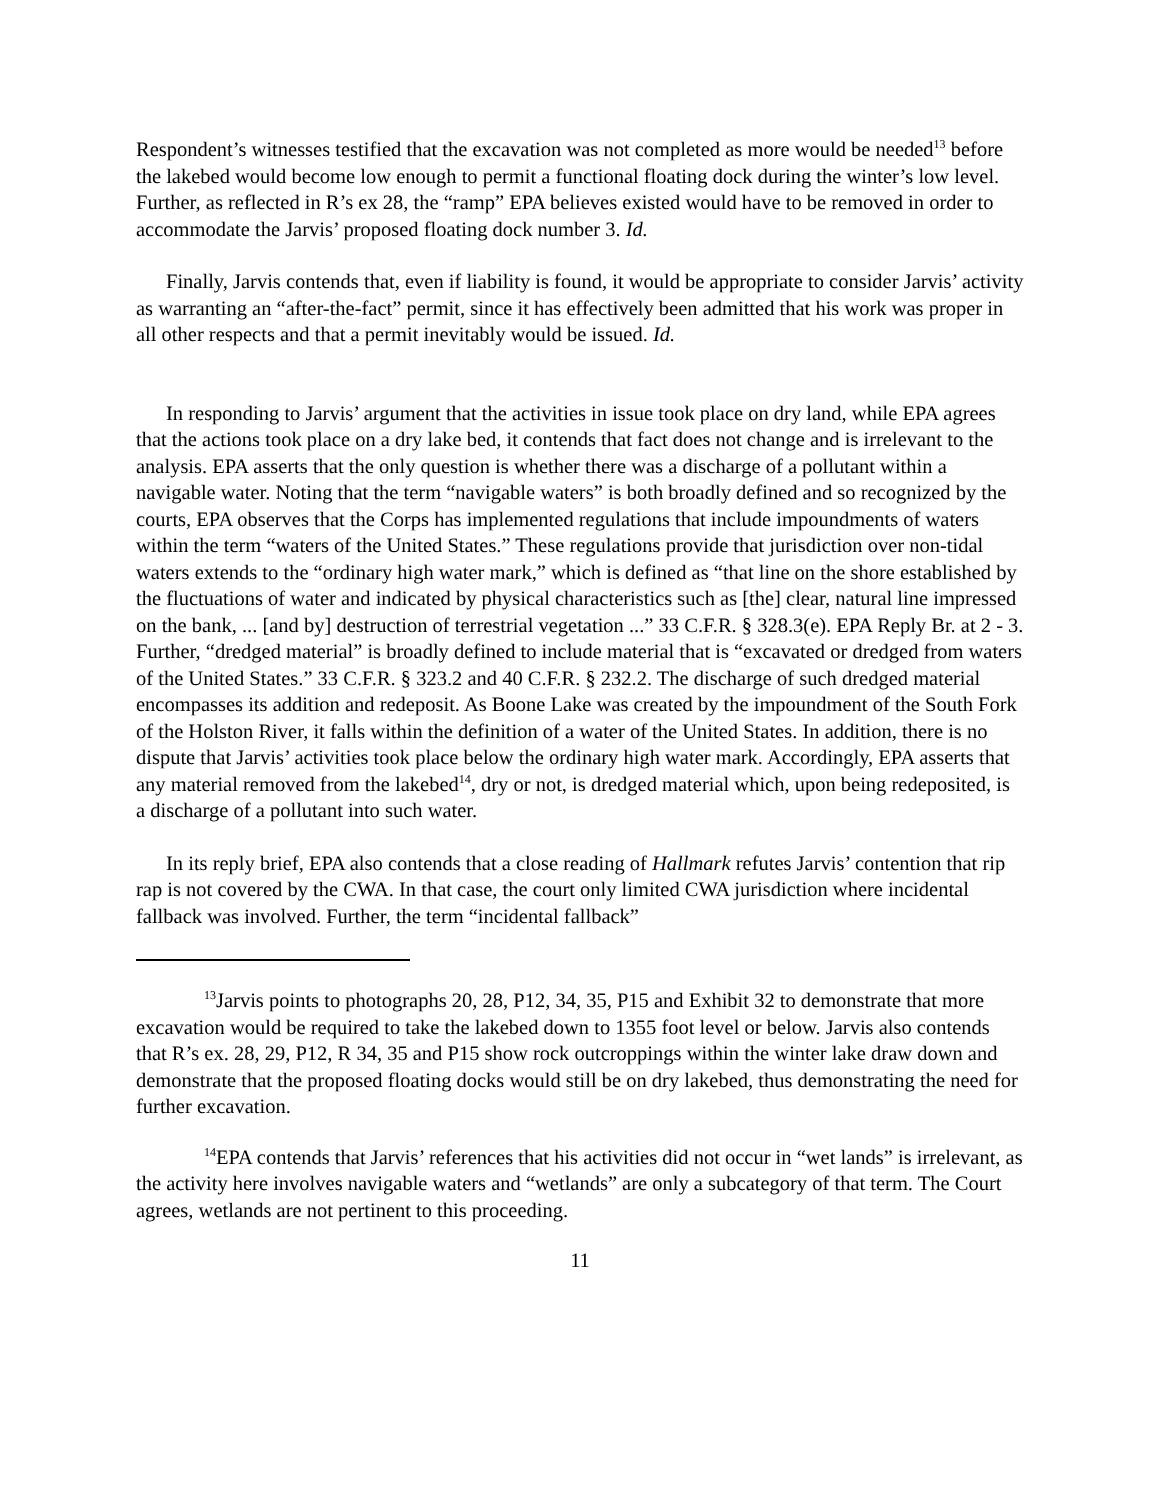Respondent’s witnesses testified that the excavation was not completed as more would be needed<sup>13</sup> before the lakebed would become low enough to permit a functional floating dock during the winter’s low level. Further, as reflected in R’s ex 28, the “ramp” EPA believes existed would have to be removed in order to accommodate the Jarvis’ proposed floating dock number 3. Id.
Finally, Jarvis contends that, even if liability is found, it would be appropriate to consider Jarvis’ activity as warranting an “after-the-fact” permit, since it has effectively been admitted that his work was proper in all other respects and that a permit inevitably would be issued. Id.
In responding to Jarvis’ argument that the activities in issue took place on dry land, while EPA agrees that the actions took place on a dry lake bed, it contends that fact does not change and is irrelevant to the analysis. EPA asserts that the only question is whether there was a discharge of a pollutant within a navigable water. Noting that the term “navigable waters” is both broadly defined and so recognized by the courts, EPA observes that the Corps has implemented regulations that include impoundments of waters within the term “waters of the United States.” These regulations provide that jurisdiction over non-tidal waters extends to the “ordinary high water mark,” which is defined as “that line on the shore established by the fluctuations of water and indicated by physical characteristics such as [the] clear, natural line impressed on the bank, ... [and by] destruction of terrestrial vegetation ...” 33 C.F.R. § 328.3(e). EPA Reply Br. at 2 - 3. Further, “dredged material” is broadly defined to include material that is “excavated or dredged from waters of the United States.” 33 C.F.R. § 323.2 and 40 C.F.R. § 232.2. The discharge of such dredged material encompasses its addition and redeposit. As Boone Lake was created by the impoundment of the South Fork of the Holston River, it falls within the definition of a water of the United States. In addition, there is no dispute that Jarvis’ activities took place below the ordinary high water mark. Accordingly, EPA asserts that any material removed from the lakebed<sup>14</sup>, dry or not, is dredged material which, upon being redeposited, is a discharge of a pollutant into such water.
In its reply brief, EPA also contends that a close reading of Hallmark refutes Jarvis’ contention that rip rap is not covered by the CWA. In that case, the court only limited CWA jurisdiction where incidental fallback was involved. Further, the term “incidental fallback”
<sup>13</sup> Jarvis points to photographs 20, 28, P12, 34, 35, P15 and Exhibit 32 to demonstrate that more excavation would be required to take the lakebed down to 1355 foot level or below. Jarvis also contends that R’s ex. 28, 29, P12, R 34, 35 and P15 show rock outcroppings within the winter lake draw down and demonstrate that the proposed floating docks would still be on dry lakebed, thus demonstrating the need for further excavation.
<sup>14</sup> EPA contends that Jarvis’ references that his activities did not occur in “wet lands” is irrelevant, as the activity here involves navigable waters and “wetlands” are only a subcategory of that term. The Court agrees, wetlands are not pertinent to this proceeding.
11